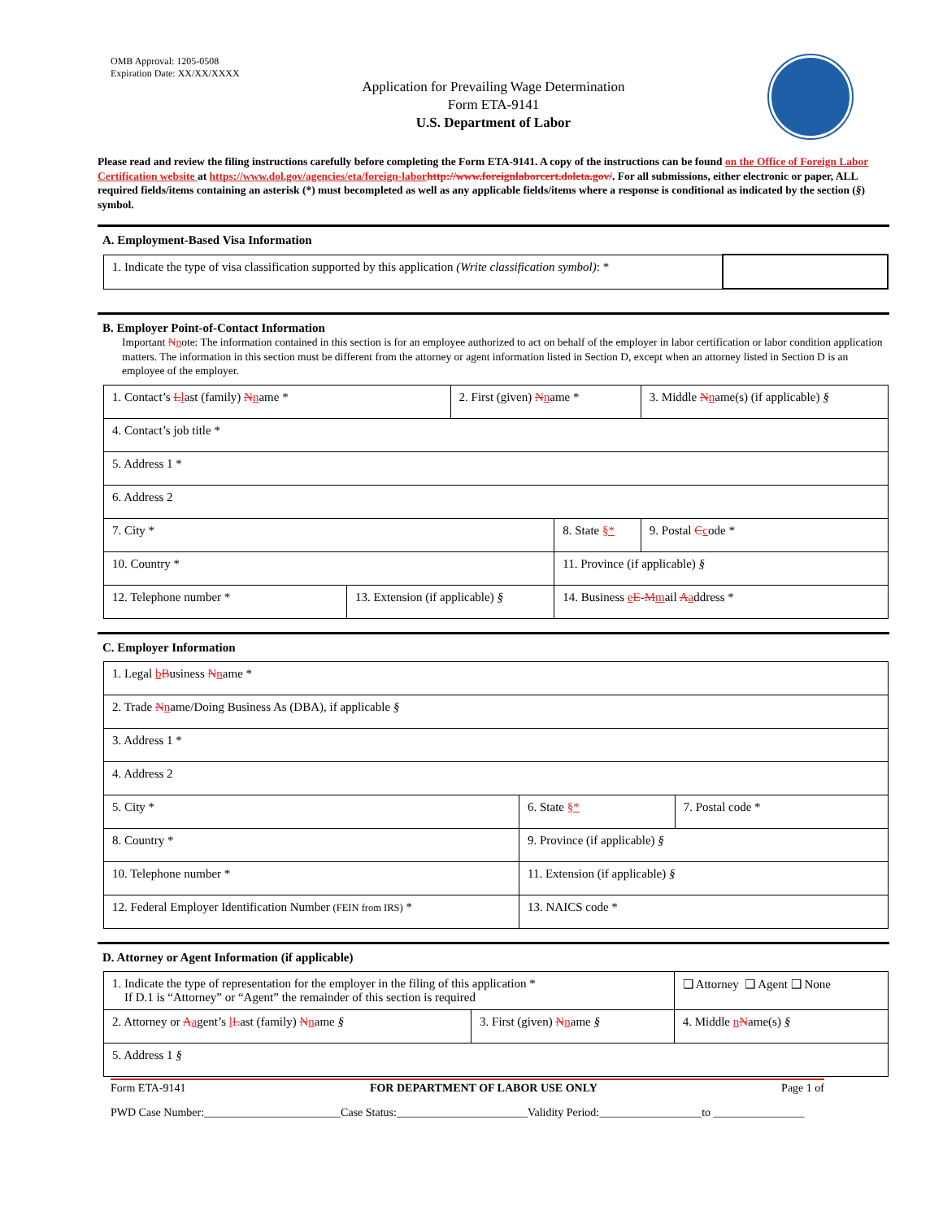OMB Approval: 1205-0508
Expiration Date: XX/XX/XXXX
Application for Prevailing Wage Determination
Form ETA-9141
U.S. Department of Labor
Please read and review the filing instructions carefully before completing the Form ETA-9141. A copy of the instructions can be found on the Office of Foreign Labor Certification website at https://www.dol.gov/agencies/eta/foreign-labor http://www.foreignlaborcert.doleta.gov/. For all submissions, either electronic or paper, ALL required fields/items containing an asterisk (*) must becompleted as well as any applicable fields/items where a response is conditional as indicated by the section (§) symbol.
A. Employment-Based Visa Information
| 1. Indicate the type of visa classification supported by this application (Write classification symbol) : * | |
B. Employer Point-of-Contact Information
Important Nnote: The information contained in this section is for an employee authorized to act on behalf of the employer in labor certification or labor condition application matters. The information in this section must be different from the attorney or agent information listed in Section D, except when an attorney listed in Section D is an employee of the employer.
| 1. Contact’s L l ast (family) N n ame * | | 2. First (given) N n ame * | | 3. Middle N n ame(s) (if applicable) § |
| 4. Contact’s job title * | | | | |
| 5. Address 1 * | | | | |
| 6. Address 2 | | | | |
| 7. City * | | | 8. State §* | 9. Postal C c ode * |
| 10. Country * | | | 11. Province (if applicable) § | |
| 12. Telephone number * | 13. Extension (if applicable) § | | 14. Business e E - M m ail A a ddress * | |
C. Employer Information
| 1. Legal b B usiness N n ame * | | |
| 2. Trade N n ame/Doing Business As (DBA), if applicable § | | |
| 3. Address 1 * | | |
| 4. Address 2 | | |
| 5. City * | 6. State §* | 7. Postal code * |
| 8. Country * | 9. Province (if applicable) § | |
| 10. Telephone number * | 11. Extension (if applicable) § | |
| 12. Federal Employer Identification Number (FEIN from IRS) * | 13. NAICS code * | |
D. Attorney or Agent Information (if applicable)
| 1. Indicate the type of representation for the employer in the filing of this application * If D.1 is “Attorney” or “Agent” the remainder of this section is required | | ❑ Attorney ❑ Agent ❑ None |
| 2. Attorney or A a gent’s l L ast (family) N n ame § | 3. First (given) N n ame § | 4. Middle n N ame(s) § |
| 5. Address 1 § | | |
Form ETA-9141 FOR DEPARTMENT OF LABOR USE ONLY Page 1 of
PWD Case Number:________________________Case Status:_______________________Validity Period:__________________to ________________